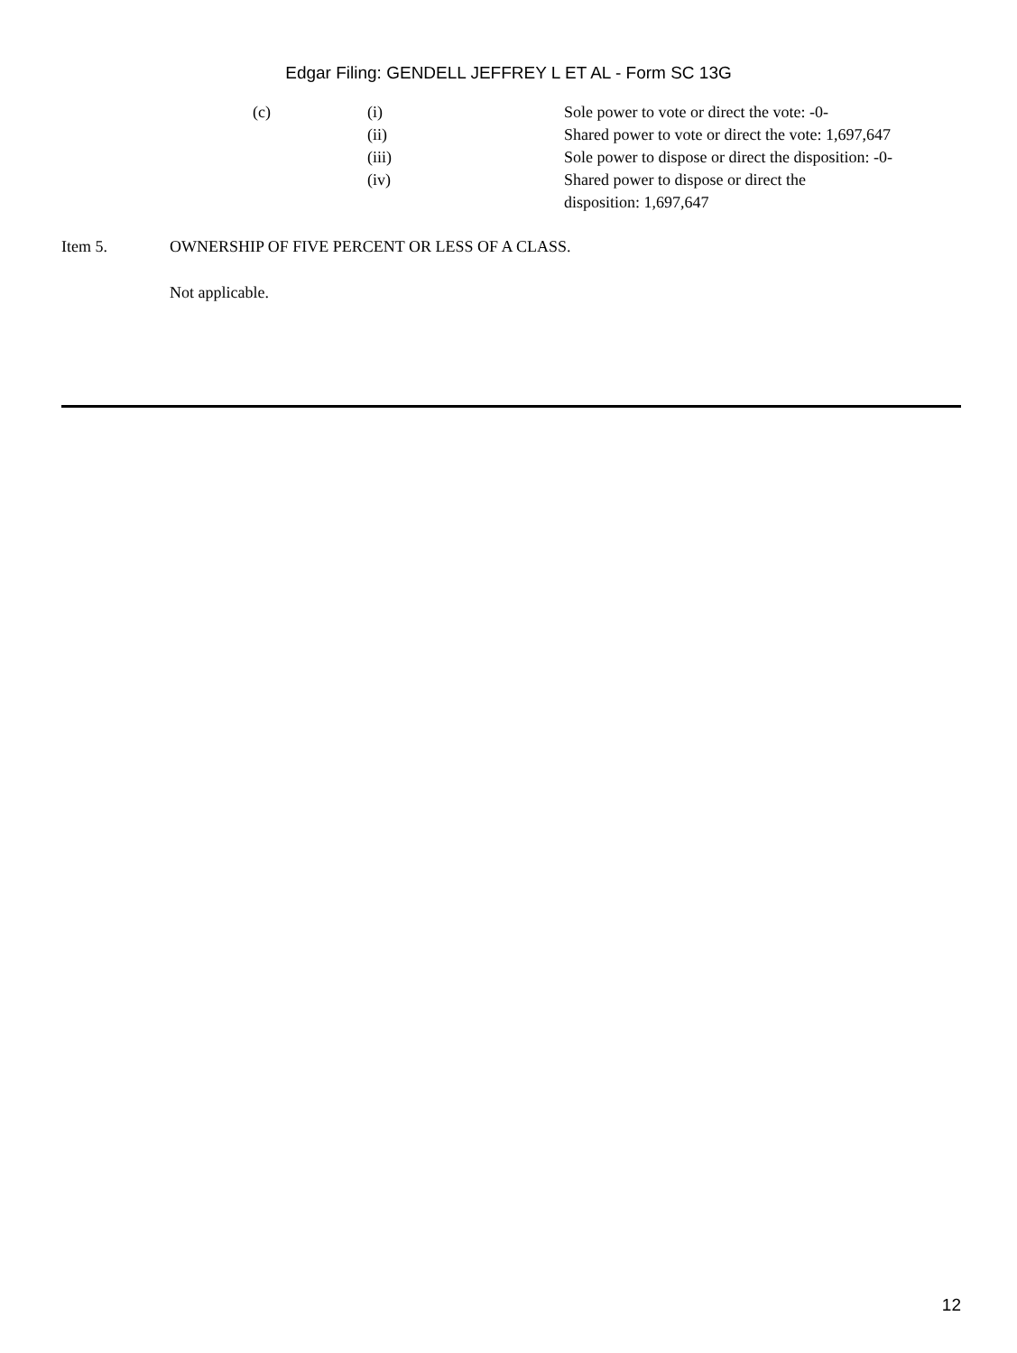Edgar Filing: GENDELL JEFFREY L ET AL - Form SC 13G
| (c) | (i) | Sole power to vote or direct the vote: -0- |
| | (ii) | Shared power to vote or direct the vote: 1,697,647 |
| | (iii) | Sole power to dispose or direct the disposition: -0- |
| | (iv) | Shared power to dispose or direct the disposition: 1,697,647 |
Item 5. OWNERSHIP OF FIVE PERCENT OR LESS OF A CLASS.
Not applicable.
12